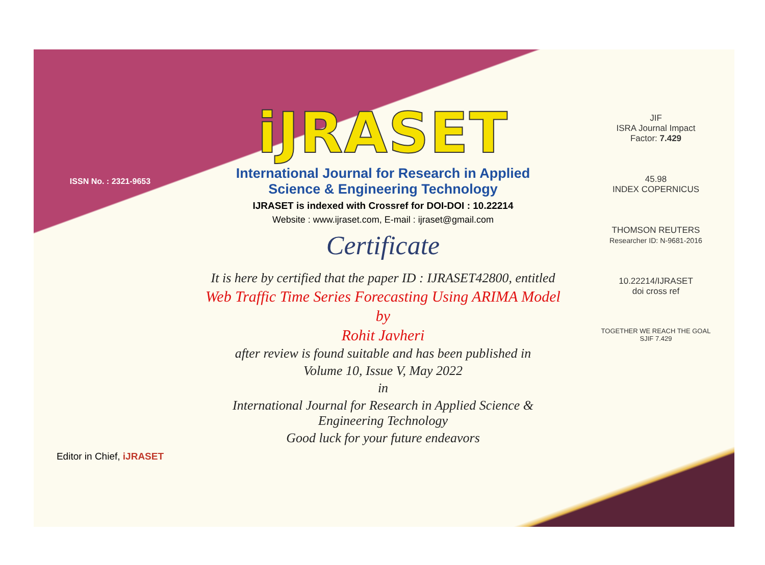ISSN No. : 2321-9653
Editor in Chief, iJRASET
iJRASET
International Journal for Research in Applied
Science & Engineering Technology
IJRASET is indexed with Crossref for DOI-DOI : 10.22214
Website : www.ijraset.com, E-mail : ijraset@gmail.com
Certificate
It is here by certified that the paper ID : IJRASET42800, entitled
Web Traffic Time Series Forecasting Using ARIMA Model
by
Rohit Javheri
after review is found suitable and has been published in
Volume 10, Issue V, May 2022
in
International Journal for Research in Applied Science &
Engineering Technology
Good luck for your future endeavors
JIF
ISRA Journal Impact
Factor: 7.429
45.98
INDEX COPERNICUS
THOMSON REUTERS
Researcher ID: N-9681-2016
10.22214/IJRASET
doi cross ref
TOGETHER WE REACH THE GOAL
SJIF 7.429